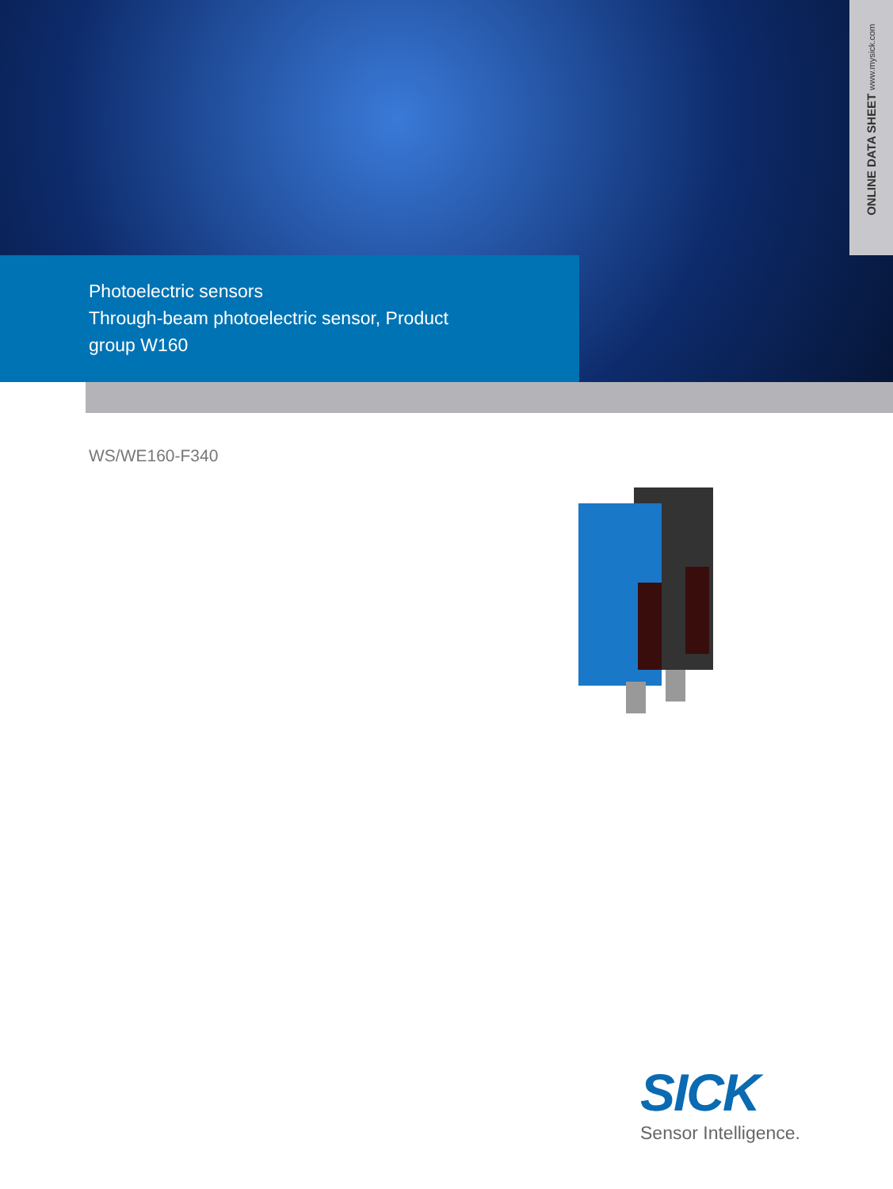ONLINE DATA SHEET www.mysick.com
Photoelectric sensors
Through-beam photoelectric sensor, Product
group W160
WS/WE160-F340
SICK
Sensor Intelligence.